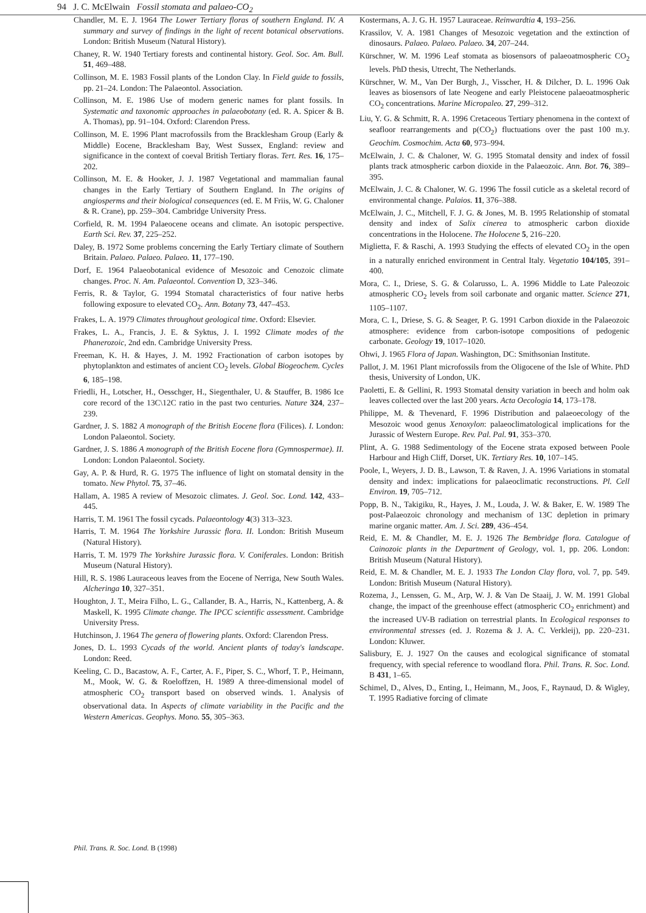94 J. C. McElwain Fossil stomata and palaeo-CO<sub>2</sub>
Chandler, M. E. J. 1964 The Lower Tertiary floras of southern England. IV. A summary and survey of findings in the light of recent botanical observations. London: British Museum (Natural History).
Chaney, R. W. 1940 Tertiary forests and continental history. Geol. Soc. Am. Bull. 51, 469–488.
Collinson, M. E. 1983 Fossil plants of the London Clay. In Field guide to fossils, pp. 21–24. London: The Palaeontol. Association.
Collinson, M. E. 1986 Use of modern generic names for plant fossils. In Systematic and taxonomic approaches in palaeobotany (ed. R. A. Spicer & B. A. Thomas), pp. 91–104. Oxford: Clarendon Press.
Collinson, M. E. 1996 Plant macrofossils from the Bracklesham Group (Early & Middle) Eocene, Bracklesham Bay, West Sussex, England: review and significance in the context of coeval British Tertiary floras. Tert. Res. 16, 175–202.
Collinson, M. E. & Hooker, J. J. 1987 Vegetational and mammalian faunal changes in the Early Tertiary of Southern England. In The origins of angiosperms and their biological consequences (ed. E. M Friis, W. G. Chaloner & R. Crane), pp. 259–304. Cambridge University Press.
Corfield, R. M. 1994 Palaeocene oceans and climate. An isotopic perspective. Earth Sci. Rev. 37, 225–252.
Daley, B. 1972 Some problems concerning the Early Tertiary climate of Southern Britain. Palaeo. Palaeo. Palaeo. 11, 177–190.
Dorf, E. 1964 Palaeobotanical evidence of Mesozoic and Cenozoic climate changes. Proc. N. Am. Palaeontol. Convention D, 323–346.
Ferris, R. & Taylor, G. 1994 Stomatal characteristics of four native herbs following exposure to elevated CO<sub>2</sub>. Ann. Botany 73, 447–453.
Frakes, L. A. 1979 Climates throughout geological time. Oxford: Elsevier.
Frakes, L. A., Francis, J. E. & Syktus, J. I. 1992 Climate modes of the Phanerozoic, 2nd edn. Cambridge University Press.
Freeman, K. H. & Hayes, J. M. 1992 Fractionation of carbon isotopes by phytoplankton and estimates of ancient CO<sub>2</sub> levels. Global Biogeochem. Cycles 6, 185–198.
Friedli, H., Lotscher, H., Oesschger, H., Siegenthaler, U. & Stauffer, B. 1986 Ice core record of the 13C\12C ratio in the past two centuries. Nature 324, 237–239.
Gardner, J. S. 1882 A monograph of the British Eocene flora (Filices). I. London: London Palaeontol. Society.
Gardner, J. S. 1886 A monograph of the British Eocene flora (Gymnospermae). II. London: London Palaeontol. Society.
Gay, A. P. & Hurd, R. G. 1975 The influence of light on stomatal density in the tomato. New Phytol. 75, 37–46.
Hallam, A. 1985 A review of Mesozoic climates. J. Geol. Soc. Lond. 142, 433–445.
Harris, T. M. 1961 The fossil cycads. Palaeontology 4(3) 313–323.
Harris, T. M. 1964 The Yorkshire Jurassic flora. II. London: British Museum (Natural History).
Harris, T. M. 1979 The Yorkshire Jurassic flora. V. Coniferales. London: British Museum (Natural History).
Hill, R. S. 1986 Lauraceous leaves from the Eocene of Nerriga, New South Wales. Alcheringa 10, 327–351.
Houghton, J. T., Meira Filho, L. G., Callander, B. A., Harris, N., Kattenberg, A. & Maskell, K. 1995 Climate change. The IPCC scientific assessment. Cambridge University Press.
Hutchinson, J. 1964 The genera of flowering plants. Oxford: Clarendon Press.
Jones, D. L. 1993 Cycads of the world. Ancient plants of today's landscape. London: Reed.
Keeling, C. D., Bacastow, A. F., Carter, A. F., Piper, S. C., Whorf, T. P., Heimann, M., Mook, W. G. & Roeloffzen, H. 1989 A three-dimensional model of atmospheric CO<sub>2</sub> transport based on observed winds. 1. Analysis of observational data. In Aspects of climate variability in the Pacific and the Western Americas. Geophys. Mono. 55, 305–363.
Kostermans, A. J. G. H. 1957 Lauraceae. Reinwardtia 4, 193–256.
Krassilov, V. A. 1981 Changes of Mesozoic vegetation and the extinction of dinosaurs. Palaeo. Palaeo. Palaeo. 34, 207–244.
Kürschner, W. M. 1996 Leaf stomata as biosensors of palaeoatmospheric CO<sub>2</sub> levels. PhD thesis, Utrecht, The Netherlands.
Kürschner, W. M., Van Der Burgh, J., Visscher, H. & Dilcher, D. L. 1996 Oak leaves as biosensors of late Neogene and early Pleistocene palaeoatmospheric CO<sub>2</sub> concentrations. Marine Micropaleo. 27, 299–312.
Liu, Y. G. & Schmitt, R. A. 1996 Cretaceous Tertiary phenomena in the context of seafloor rearrangements and p(CO<sub>2</sub>) fluctuations over the past 100 m.y. Geochim. Cosmochim. Acta 60, 973–994.
McElwain, J. C. & Chaloner, W. G. 1995 Stomatal density and index of fossil plants track atmospheric carbon dioxide in the Palaeozoic. Ann. Bot. 76, 389–395.
McElwain, J. C. & Chaloner, W. G. 1996 The fossil cuticle as a skeletal record of environmental change. Palaios. 11, 376–388.
McElwain, J. C., Mitchell, F. J. G. & Jones, M. B. 1995 Relationship of stomatal density and index of Salix cinerea to atmospheric carbon dioxide concentrations in the Holocene. The Holocene 5, 216–220.
Miglietta, F. & Raschi, A. 1993 Studying the effects of elevated CO<sub>2</sub> in the open in a naturally enriched environment in Central Italy. Vegetatio 104/105, 391–400.
Mora, C. I., Driese, S. G. & Colarusso, L. A. 1996 Middle to Late Paleozoic atmospheric CO<sub>2</sub> levels from soil carbonate and organic matter. Science 271, 1105–1107.
Mora, C. I., Driese, S. G. & Seager, P. G. 1991 Carbon dioxide in the Palaeozoic atmosphere: evidence from carbon-isotope compositions of pedogenic carbonate. Geology 19, 1017–1020.
Ohwi, J. 1965 Flora of Japan. Washington, DC: Smithsonian Institute.
Pallot, J. M. 1961 Plant microfossils from the Oligocene of the Isle of White. PhD thesis, University of London, UK.
Paoletti, E. & Gellini, R. 1993 Stomatal density variation in beech and holm oak leaves collected over the last 200 years. Acta Oecologia 14, 173–178.
Philippe, M. & Thevenard, F. 1996 Distribution and palaeoecology of the Mesozoic wood genus Xenoxylon: palaeoclimatological implications for the Jurassic of Western Europe. Rev. Pal. Pal. 91, 353–370.
Plint, A. G. 1988 Sedimentology of the Eocene strata exposed between Poole Harbour and High Cliff, Dorset, UK. Tertiary Res. 10, 107–145.
Poole, I., Weyers, J. D. B., Lawson, T. & Raven, J. A. 1996 Variations in stomatal density and index: implications for palaeoclimatic reconstructions. Pl. Cell Environ. 19, 705–712.
Popp, B. N., Takigiku, R., Hayes, J. M., Louda, J. W. & Baker, E. W. 1989 The post-Palaeozoic chronology and mechanism of 13C depletion in primary marine organic matter. Am. J. Sci. 289, 436–454.
Reid, E. M. & Chandler, M. E. J. 1926 The Bembridge flora. Catalogue of Cainozoic plants in the Department of Geology, vol. 1, pp. 206. London: British Museum (Natural History).
Reid, E. M. & Chandler, M. E. J. 1933 The London Clay flora, vol. 7, pp. 549. London: British Museum (Natural History).
Rozema, J., Lenssen, G. M., Arp, W. J. & Van De Staaij, J. W. M. 1991 Global change, the impact of the greenhouse effect (atmospheric CO<sub>2</sub> enrichment) and the increased UV-B radiation on terrestrial plants. In Ecological responses to environmental stresses (ed. J. Rozema & J. A. C. Verkleij), pp. 220–231. London: Kluwer.
Salisbury, E. J. 1927 On the causes and ecological significance of stomatal frequency, with special reference to woodland flora. Phil. Trans. R. Soc. Lond. B 431, 1–65.
Schimel, D., Alves, D., Enting, I., Heimann, M., Joos, F., Raynaud, D. & Wigley, T. 1995 Radiative forcing of climate
Phil. Trans. R. Soc. Lond. B (1998)